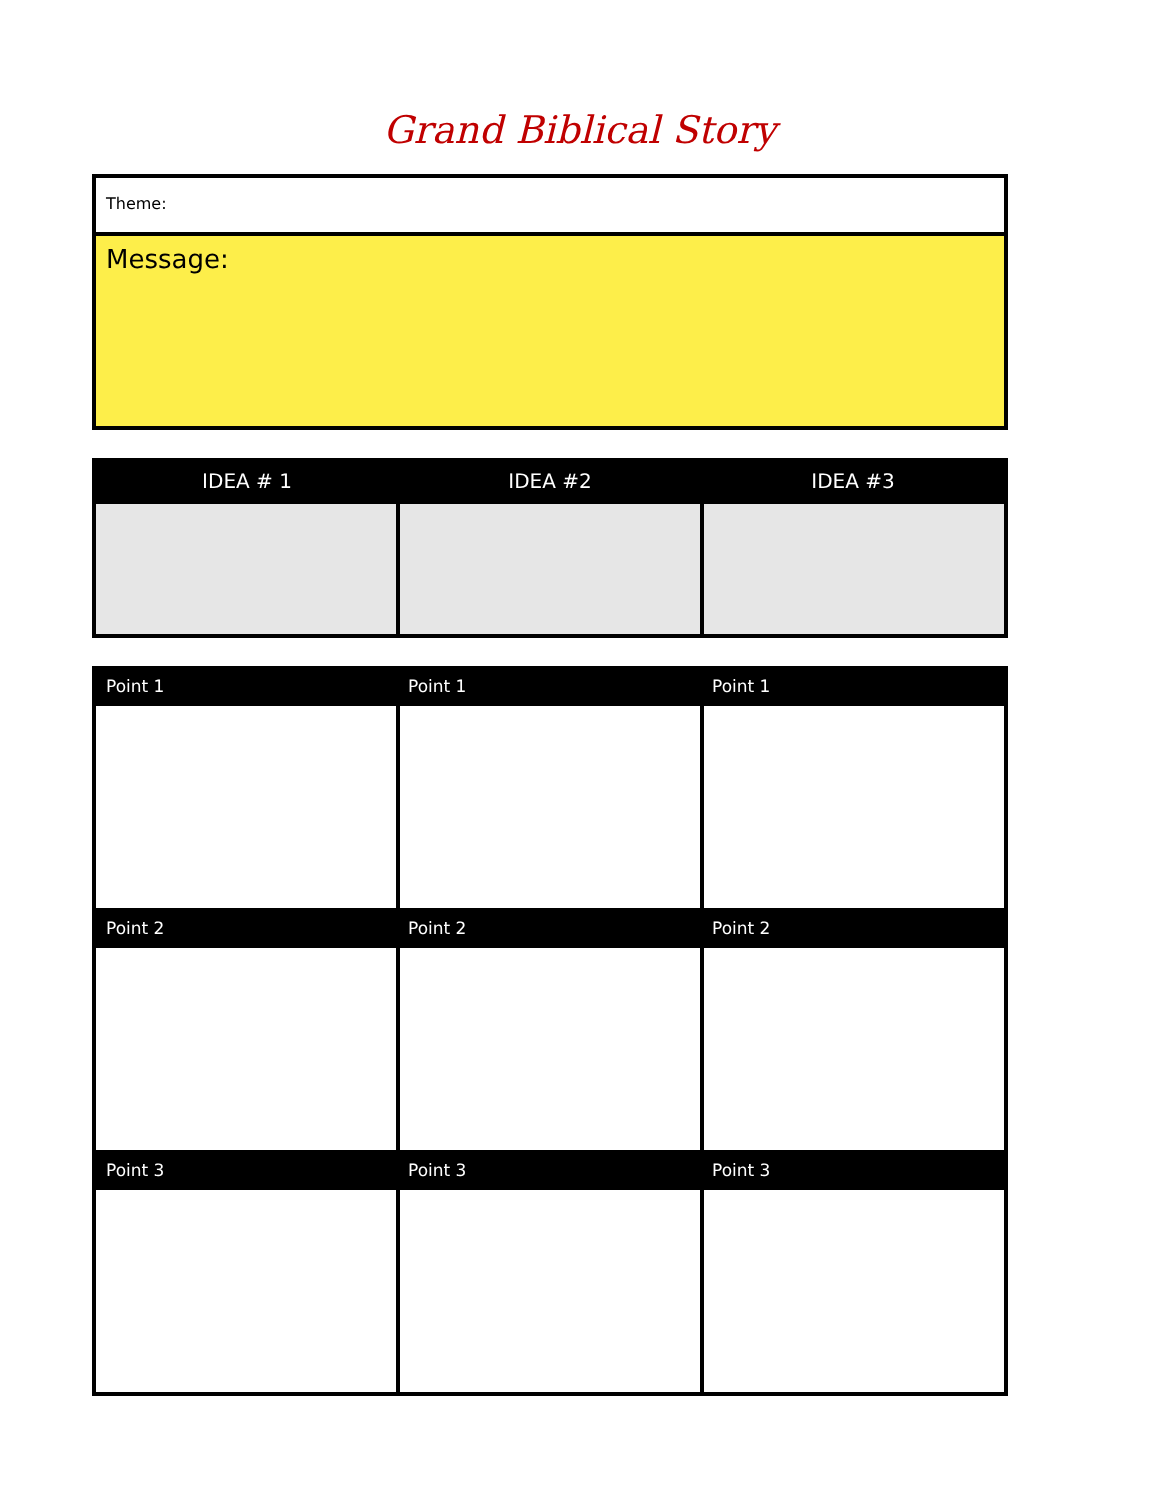Grand Biblical Story
Theme:
Message:
| IDEA # 1 | IDEA #2 | IDEA #3 |
| --- | --- | --- |
| Point 1 | Point 1 | Point 1 |
| --- | --- | --- |
| Point 2 | Point 2 | Point 2 |
| Point 3 | Point 3 | Point 3 |